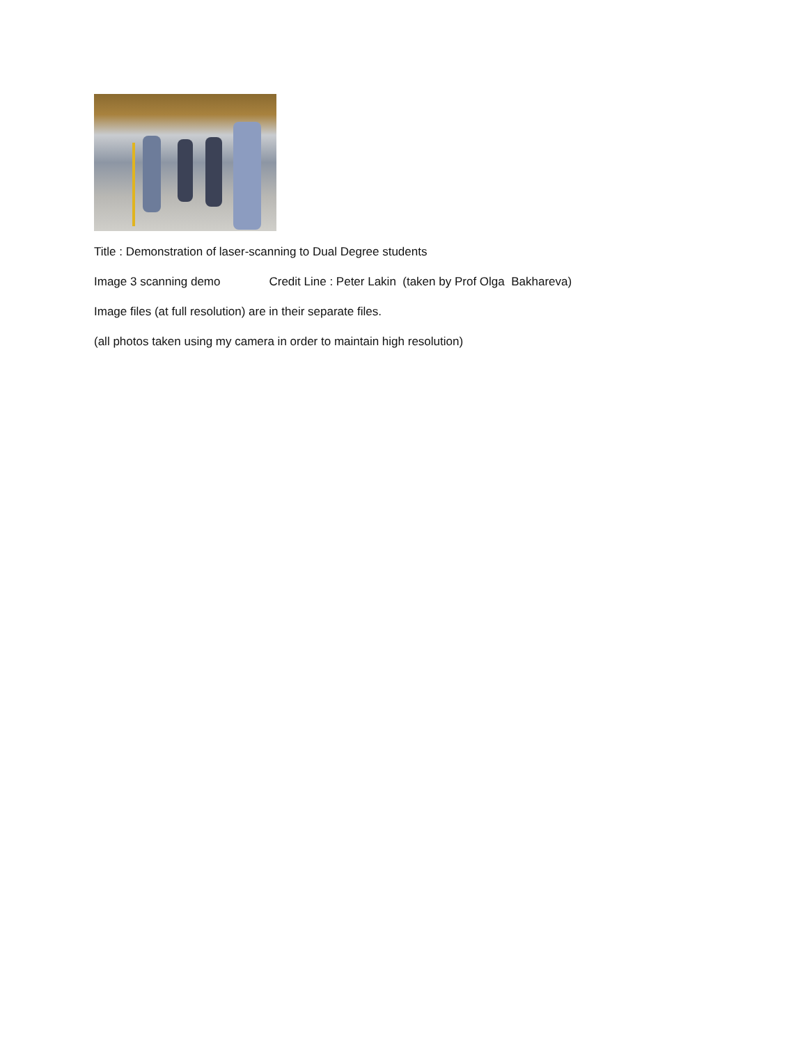Title : Demonstration of laser-scanning to Dual Degree students
Image 3 scanning demo Credit Line : Peter Lakin (taken by Prof Olga Bakhareva)
Image files (at full resolution) are in their separate files.
(all photos taken using my camera in order to maintain high resolution)